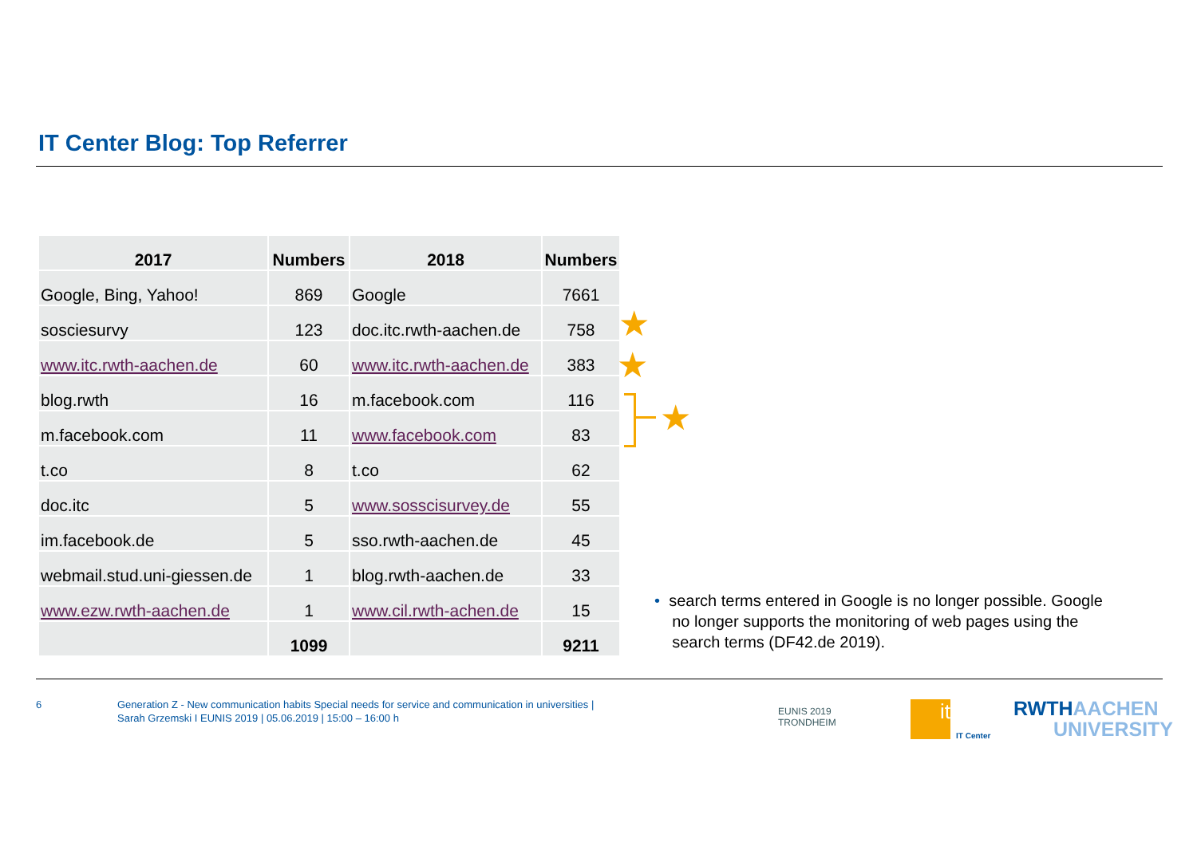IT Center Blog: Top Referrer
| 2017 | Numbers | 2018 | Numbers |
| --- | --- | --- | --- |
| Google, Bing, Yahoo! | 869 | Google | 7661 |
| sosciesurvy | 123 | doc.itc.rwth-aachen.de | 758 |
| www.itc.rwth-aachen.de | 60 | www.itc.rwth-aachen.de | 383 |
| blog.rwth | 16 | m.facebook.com | 116 |
| m.facebook.com | 11 | www.facebook.com | 83 |
| t.co | 8 | t.co | 62 |
| doc.itc | 5 | www.sosscisurvey.de | 55 |
| im.facebook.de | 5 | sso.rwth-aachen.de | 45 |
| webmail.stud.uni-giessen.de | 1 | blog.rwth-aachen.de | 33 |
| www.ezw.rwth-aachen.de | 1 | www.cil.rwth-achen.de | 15 |
| | 1099 | | 9211 |
★
★
★
• search terms entered in Google is no longer possible. Google
no longer supports the monitoring of web pages using the
search terms (DF42.de 2019).
6
Generation Z - New communication habits Special needs for service and communication in universities |
Sarah Grzemski I EUNIS 2019 | 05.06.2019 | 15:00 – 16:00 h
EUNIS 2019
TRONDHEIM
it
IT Center
RWTHAACHEN
UNIVERSITY